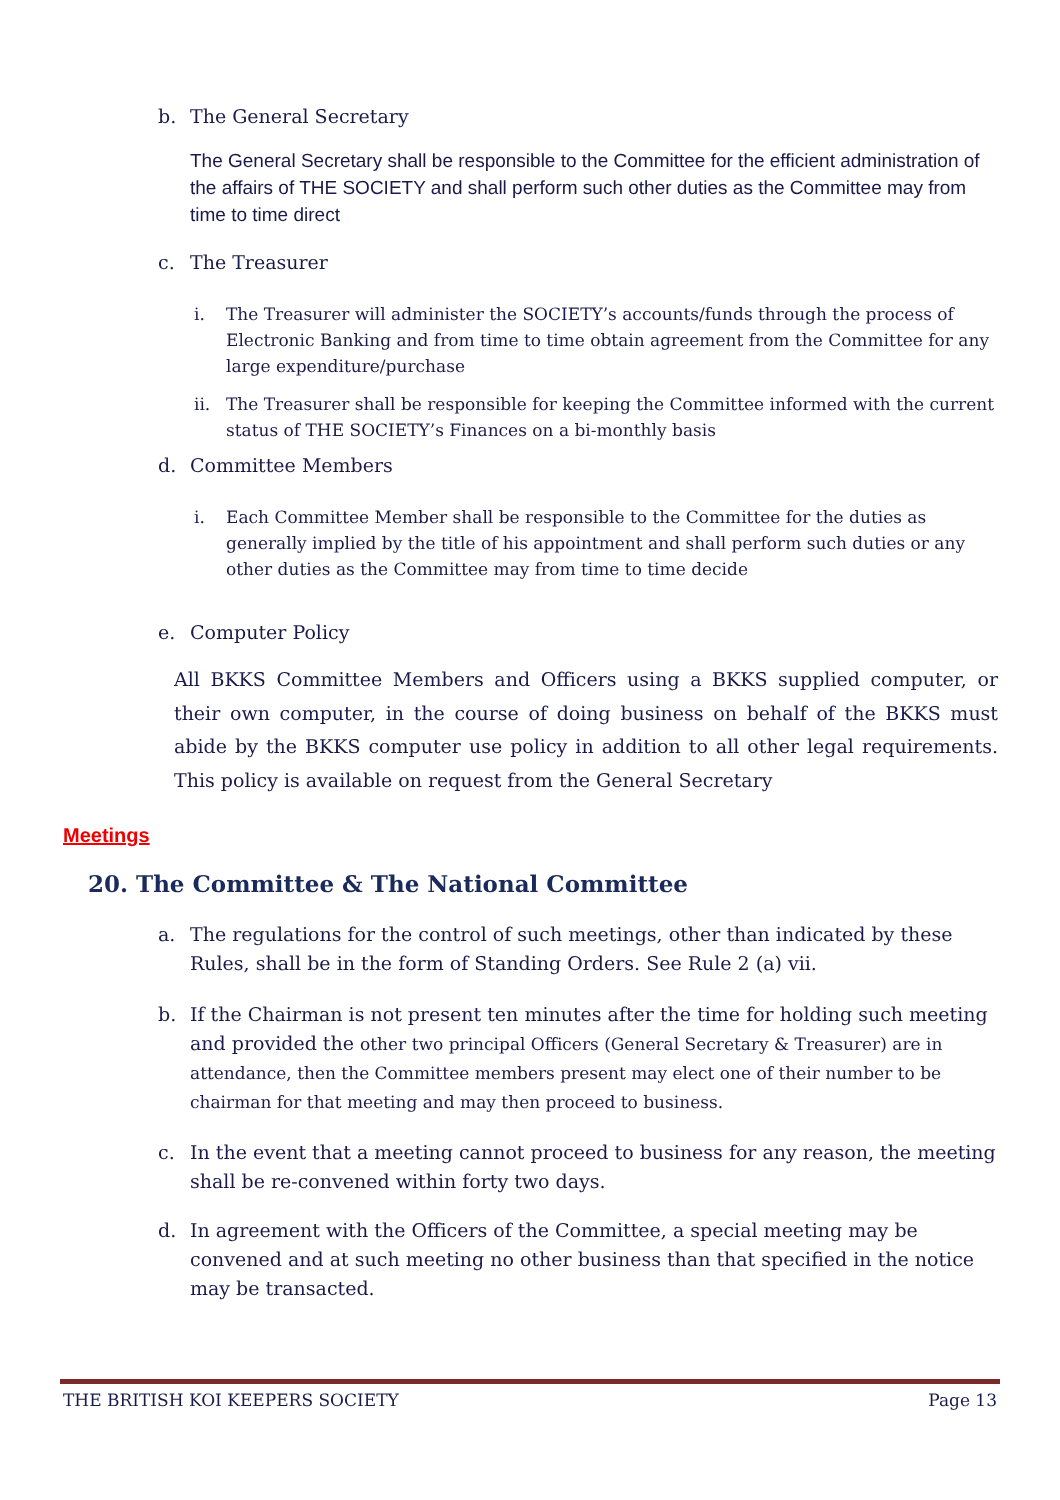b. The General Secretary
The General Secretary shall be responsible to the Committee for the efficient administration of the affairs of THE SOCIETY and shall perform such other duties as the Committee may from time to time direct
c. The Treasurer
i. The Treasurer will administer the SOCIETY’s accounts/funds through the process of Electronic Banking and from time to time obtain agreement from the Committee for any large expenditure/purchase
ii. The Treasurer shall be responsible for keeping the Committee informed with the current status of THE SOCIETY’s Finances on a bi-monthly basis
d. Committee Members
i. Each Committee Member shall be responsible to the Committee for the duties as generally implied by the title of his appointment and shall perform such duties or any other duties as the Committee may from time to time decide
e. Computer Policy
All BKKS Committee Members and Officers using a BKKS supplied computer, or their own computer, in the course of doing business on behalf of the BKKS must abide by the BKKS computer use policy in addition to all other legal requirements. This policy is available on request from the General Secretary
Meetings
20. The Committee & The National Committee
a. The regulations for the control of such meetings, other than indicated by these Rules, shall be in the form of Standing Orders. See Rule 2 (a) vii.
b. If the Chairman is not present ten minutes after the time for holding such meeting and provided the other two principal Officers (General Secretary & Treasurer) are in attendance, then the Committee members present may elect one of their number to be chairman for that meeting and may then proceed to business.
c. In the event that a meeting cannot proceed to business for any reason, the meeting shall be re-convened within forty two days.
d. In agreement with the Officers of the Committee, a special meeting may be convened and at such meeting no other business than that specified in the notice may be transacted.
THE BRITISH KOI KEEPERS SOCIETY Page 13